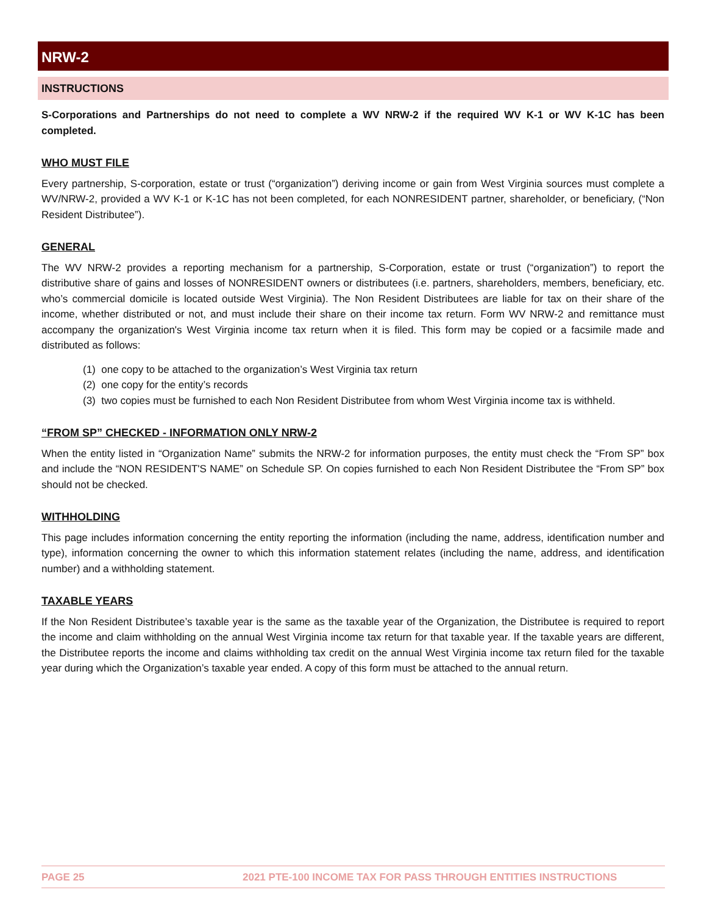NRW-2
INSTRUCTIONS
S-Corporations and Partnerships do not need to complete a WV NRW-2 if the required WV K-1 or WV K-1C has been completed.
WHO MUST FILE
Every partnership, S-corporation, estate or trust (“organization”) deriving income or gain from West Virginia sources must complete a WV/NRW-2, provided a WV K-1 or K-1C has not been completed, for each NONRESIDENT partner, shareholder, or beneficiary, (“Non Resident Distributee”).
GENERAL
The WV NRW-2 provides a reporting mechanism for a partnership, S-Corporation, estate or trust (“organization”) to report the distributive share of gains and losses of NONRESIDENT owners or distributees (i.e. partners, shareholders, members, beneficiary, etc. who’s commercial domicile is located outside West Virginia). The Non Resident Distributees are liable for tax on their share of the income, whether distributed or not, and must include their share on their income tax return. Form WV NRW-2 and remittance must accompany the organization's West Virginia income tax return when it is filed. This form may be copied or a facsimile made and distributed as follows:
(1) one copy to be attached to the organization’s West Virginia tax return
(2) one copy for the entity’s records
(3) two copies must be furnished to each Non Resident Distributee from whom West Virginia income tax is withheld.
“FROM SP” CHECKED - INFORMATION ONLY NRW-2
When the entity listed in “Organization Name” submits the NRW-2 for information purposes, the entity must check the “From SP” box and include the “NON RESIDENT'S NAME” on Schedule SP. On copies furnished to each Non Resident Distributee the “From SP” box should not be checked.
WITHHOLDING
This page includes information concerning the entity reporting the information (including the name, address, identification number and type), information concerning the owner to which this information statement relates (including the name, address, and identification number) and a withholding statement.
TAXABLE YEARS
If the Non Resident Distributee’s taxable year is the same as the taxable year of the Organization, the Distributee is required to report the income and claim withholding on the annual West Virginia income tax return for that taxable year. If the taxable years are different, the Distributee reports the income and claims withholding tax credit on the annual West Virginia income tax return filed for the taxable year during which the Organization’s taxable year ended. A copy of this form must be attached to the annual return.
PAGE 25 2021 PTE-100 INCOME TAX FOR PASS THROUGH ENTITIES INSTRUCTIONS